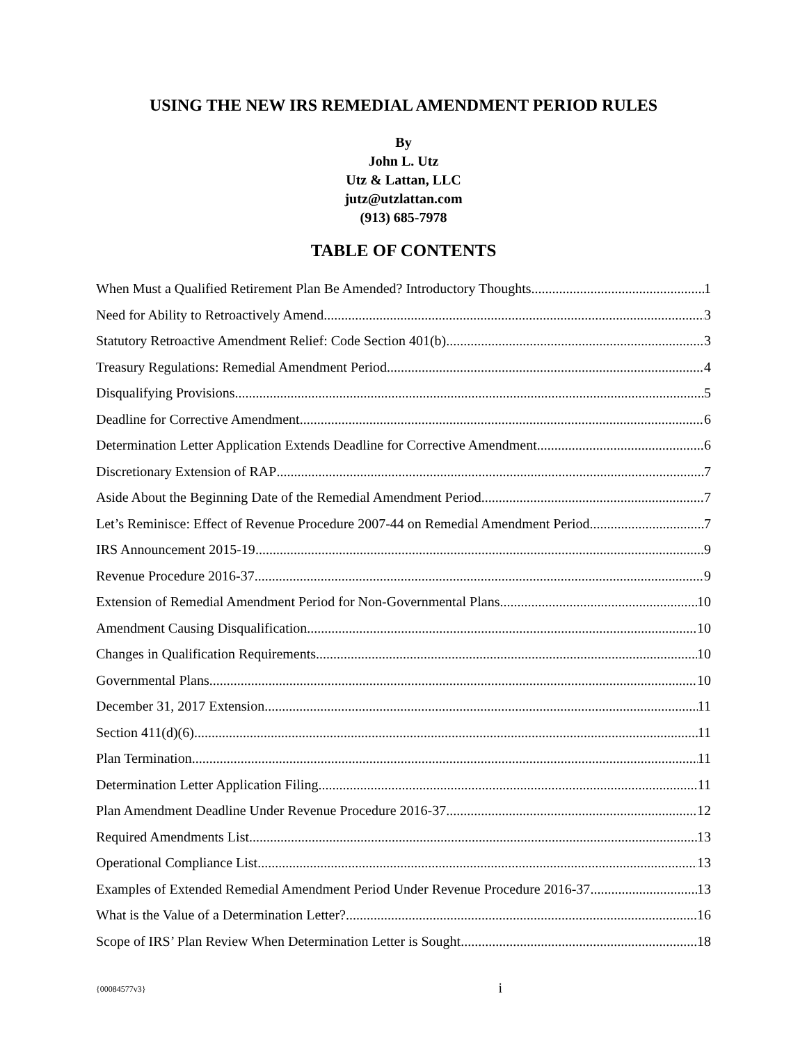USING THE NEW IRS REMEDIAL AMENDMENT PERIOD RULES
By
John L. Utz
Utz & Lattan, LLC
jutz@utzlattan.com
(913) 685-7978
TABLE OF CONTENTS
When Must a Qualified Retirement Plan Be Amended? Introductory Thoughts 1
Need for Ability to Retroactively Amend 3
Statutory Retroactive Amendment Relief: Code Section 401(b) 3
Treasury Regulations: Remedial Amendment Period 4
Disqualifying Provisions 5
Deadline for Corrective Amendment 6
Determination Letter Application Extends Deadline for Corrective Amendment 6
Discretionary Extension of RAP 7
Aside About the Beginning Date of the Remedial Amendment Period 7
Let’s Reminisce: Effect of Revenue Procedure 2007-44 on Remedial Amendment Period 7
IRS Announcement 2015-19 9
Revenue Procedure 2016-37 9
Extension of Remedial Amendment Period for Non-Governmental Plans 10
Amendment Causing Disqualification 10
Changes in Qualification Requirements 10
Governmental Plans 10
December 31, 2017 Extension 11
Section 411(d)(6) 11
Plan Termination 11
Determination Letter Application Filing 11
Plan Amendment Deadline Under Revenue Procedure 2016-37 12
Required Amendments List 13
Operational Compliance List 13
Examples of Extended Remedial Amendment Period Under Revenue Procedure 2016-37 13
What is the Value of a Determination Letter? 16
Scope of IRS’ Plan Review When Determination Letter is Sought 18
{00084577v3} i